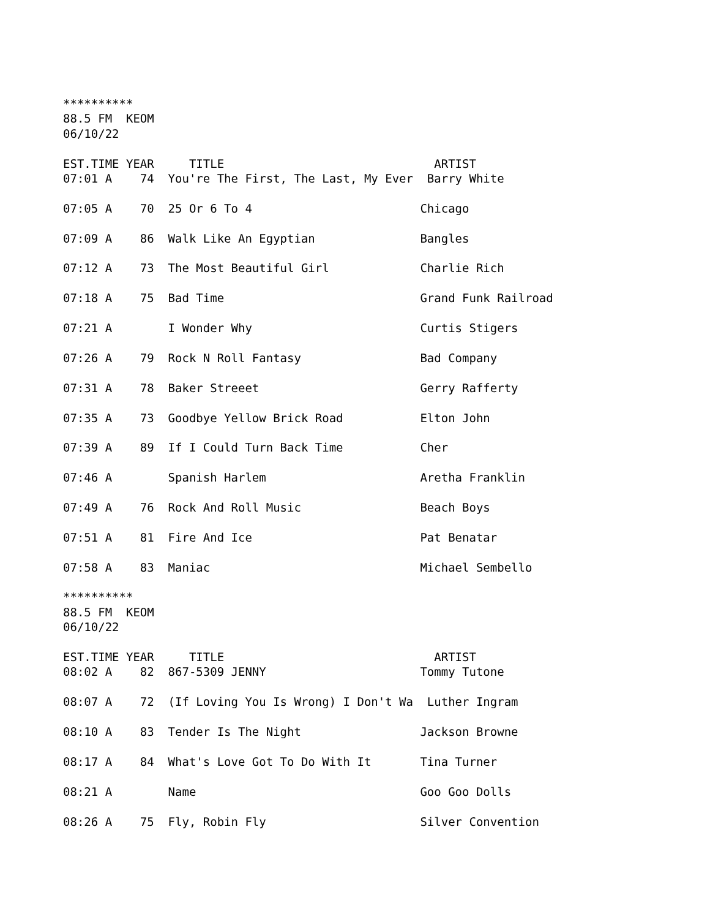********** 88.5 FM KEOM 06/10/22 EST.TIME YEAR TITLE ARTIST 07:01 A 74 You're The First, The Last, My Ever Barry White 07:05 A 70 25 Or 6 To 4 Chicago 07:09 A 86 Walk Like An Egyptian Bangles 07:12 A 73 The Most Beautiful Girl Charlie Rich 07:18 A 75 Bad Time Grand Funk Railroad 07:21 A I Wonder Why Curtis Stigers 07:26 A 79 Rock N Roll Fantasy Bad Company 07:31 A 78 Baker Streeet Gerry Rafferty 07:35 A 73 Goodbye Yellow Brick Road Elton John 07:39 A 89 If I Could Turn Back Time Cher 07:46 A Spanish Harlem Aretha Franklin 07:49 A 76 Rock And Roll Music Beach Boys 07:51 A 81 Fire And Ice Pat Benatar 07:58 A 83 Maniac Michael Sembello ********** 88.5 FM KEOM 06/10/22 EST.TIME YEAR TITLE ARTIST 08:02 A 82 867-5309 JENNY Tommy Tutone 08:07 A 72 (If Loving You Is Wrong) I Don't Wa Luther Ingram 08:10 A 83 Tender Is The Night Jackson Browne 08:17 A 84 What's Love Got To Do With It Tina Turner 08:21 A Name Goo Goo Dolls 08:26 A 75 Fly, Robin Fly Silver Convention